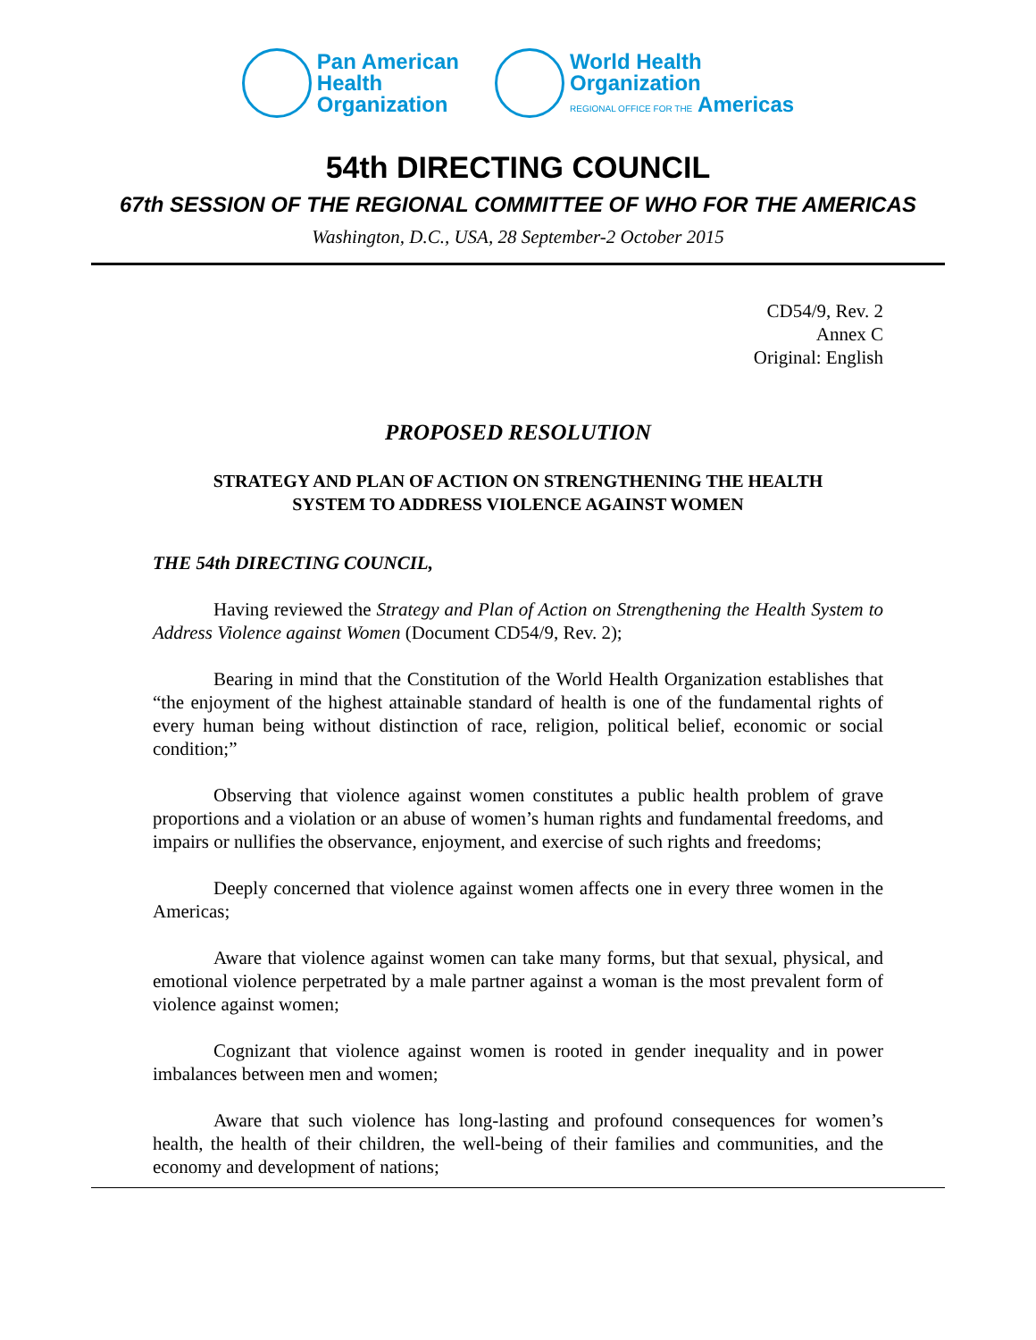Pan American
Health
Organization
World Health
Organization
REGIONAL OFFICE FOR THE Americas
54th DIRECTING COUNCIL
67th SESSION OF THE REGIONAL COMMITTEE OF WHO FOR THE AMERICAS
Washington, D.C., USA, 28 September-2 October 2015
CD54/9, Rev. 2
Annex C
Original: English
PROPOSED RESOLUTION
STRATEGY AND PLAN OF ACTION ON STRENGTHENING THE HEALTH
SYSTEM TO ADDRESS VIOLENCE AGAINST WOMEN
THE 54th DIRECTING COUNCIL,
Having reviewed the Strategy and Plan of Action on Strengthening the Health System to Address Violence against Women (Document CD54/9, Rev. 2);
Bearing in mind that the Constitution of the World Health Organization establishes that “the enjoyment of the highest attainable standard of health is one of the fundamental rights of every human being without distinction of race, religion, political belief, economic or social condition;”
Observing that violence against women constitutes a public health problem of grave proportions and a violation or an abuse of women’s human rights and fundamental freedoms, and impairs or nullifies the observance, enjoyment, and exercise of such rights and freedoms;
Deeply concerned that violence against women affects one in every three women in the Americas;
Aware that violence against women can take many forms, but that sexual, physical, and emotional violence perpetrated by a male partner against a woman is the most prevalent form of violence against women;
Cognizant that violence against women is rooted in gender inequality and in power imbalances between men and women;
Aware that such violence has long-lasting and profound consequences for women’s health, the health of their children, the well-being of their families and communities, and the economy and development of nations;